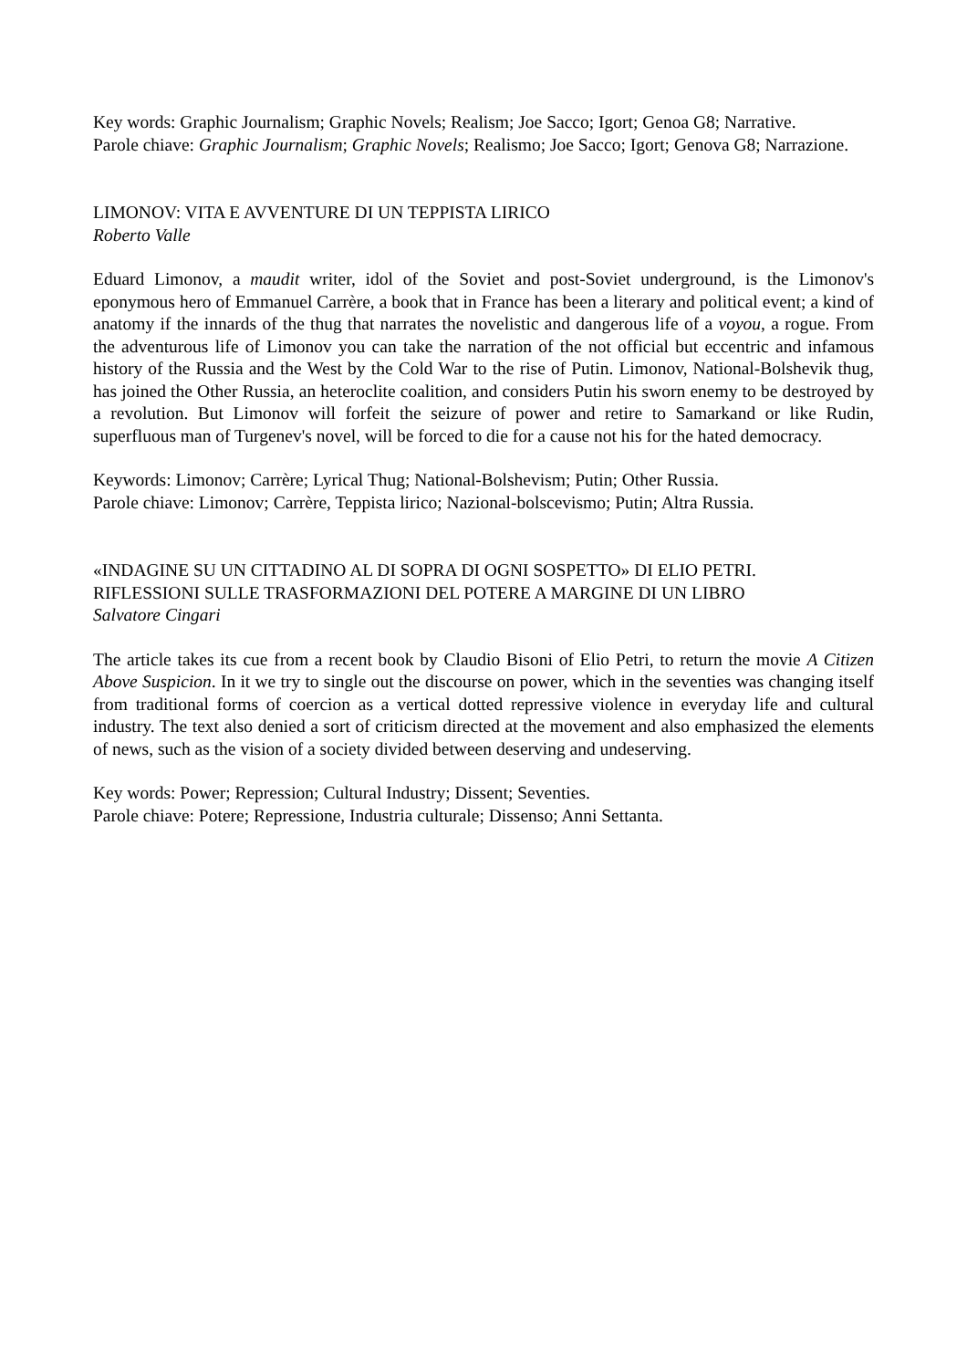Key words: Graphic Journalism; Graphic Novels; Realism; Joe Sacco; Igort; Genoa G8; Narrative.
Parole chiave: Graphic Journalism; Graphic Novels; Realismo; Joe Sacco; Igort; Genova G8; Narrazione.
LIMONOV: VITA E AVVENTURE DI UN TEPPISTA LIRICO
Roberto Valle
Eduard Limonov, a maudit writer, idol of the Soviet and post-Soviet underground, is the Limonov's eponymous hero of Emmanuel Carrère, a book that in France has been a literary and political event; a kind of anatomy if the innards of the thug that narrates the novelistic and dangerous life of a voyou, a rogue. From the adventurous life of Limonov you can take the narration of the not official but eccentric and infamous history of the Russia and the West by the Cold War to the rise of Putin. Limonov, National-Bolshevik thug, has joined the Other Russia, an heteroclite coalition, and considers Putin his sworn enemy to be destroyed by a revolution. But Limonov will forfeit the seizure of power and retire to Samarkand or like Rudin, superfluous man of Turgenev's novel, will be forced to die for a cause not his for the hated democracy.
Keywords: Limonov; Carrère; Lyrical Thug; National-Bolshevism; Putin; Other Russia.
Parole chiave: Limonov; Carrère, Teppista lirico; Nazional-bolscevismo; Putin; Altra Russia.
«INDAGINE SU UN CITTADINO AL DI SOPRA DI OGNI SOSPETTO» DI ELIO PETRI.
RIFLESSIONI SULLE TRASFORMAZIONI DEL POTERE A MARGINE DI UN LIBRO
Salvatore Cingari
The article takes its cue from a recent book by Claudio Bisoni of Elio Petri, to return the movie A Citizen Above Suspicion. In it we try to single out the discourse on power, which in the seventies was changing itself from traditional forms of coercion as a vertical dotted repressive violence in everyday life and cultural industry. The text also denied a sort of criticism directed at the movement and also emphasized the elements of news, such as the vision of a society divided between deserving and undeserving.
Key words: Power; Repression; Cultural Industry; Dissent; Seventies.
Parole chiave: Potere; Repressione, Industria culturale; Dissenso; Anni Settanta.